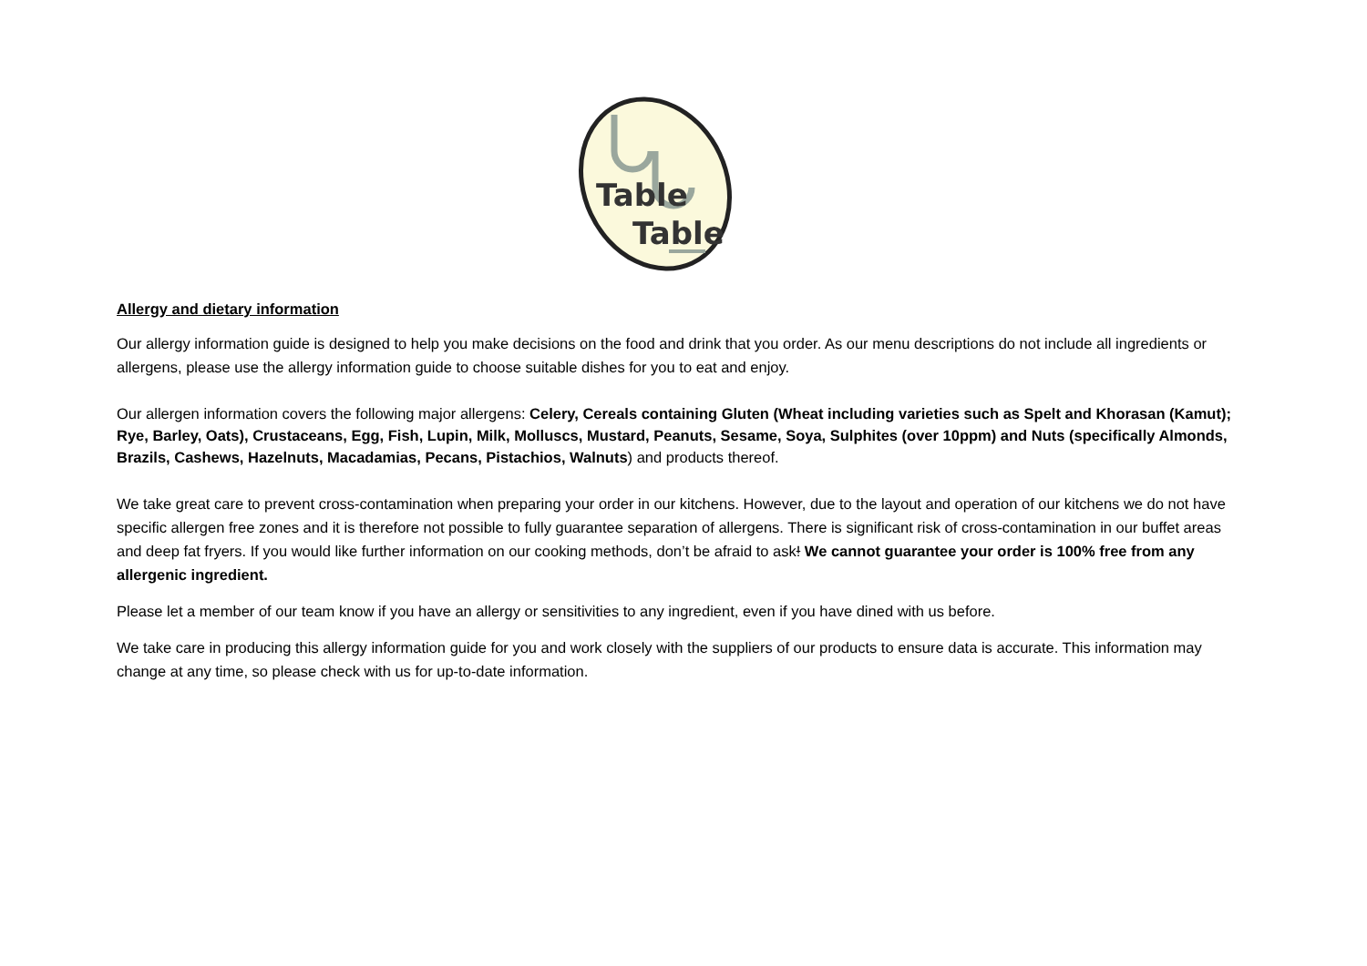Table
Table
Allergy and dietary information
Our allergy information guide is designed to help you make decisions on the food and drink that you order. As our menu descriptions do not include all ingredients or allergens, please use the allergy information guide to choose suitable dishes for you to eat and enjoy.
Our allergen information covers the following major allergens: Celery, Cereals containing Gluten (Wheat including varieties such as Spelt and Khorasan (Kamut); Rye, Barley, Oats), Crustaceans, Egg, Fish, Lupin, Milk, Molluscs, Mustard, Peanuts, Sesame, Soya, Sulphites (over 10ppm) and Nuts (specifically Almonds, Brazils, Cashews, Hazelnuts, Macadamias, Pecans, Pistachios, Walnuts) and products thereof.
We take great care to prevent cross-contamination when preparing your order in our kitchens. However, due to the layout and operation of our kitchens we do not have specific allergen free zones and it is therefore not possible to fully guarantee separation of allergens. There is significant risk of cross-contamination in our buffet areas and deep fat fryers. If you would like further information on our cooking methods, don’t be afraid to ask! We cannot guarantee your order is 100% free from any allergenic ingredient.
Please let a member of our team know if you have an allergy or sensitivities to any ingredient, even if you have dined with us before.
We take care in producing this allergy information guide for you and work closely with the suppliers of our products to ensure data is accurate. This information may change at any time, so please check with us for up-to-date information.